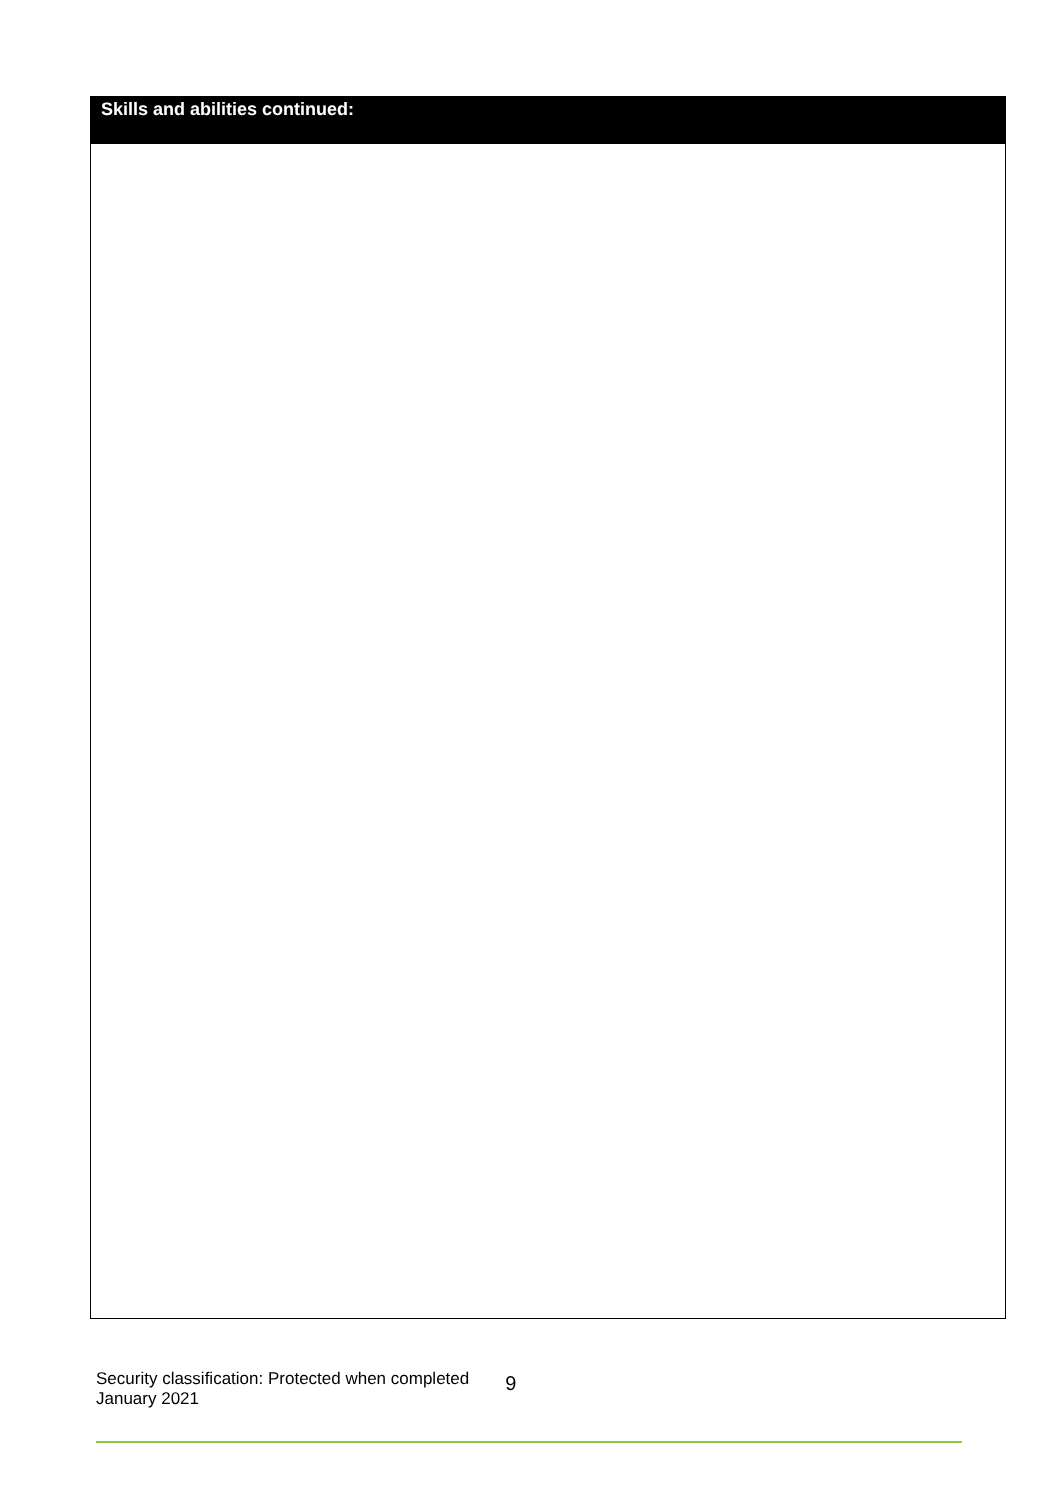| Skills and abilities continued: |
| --- |
Security classification: Protected when completed
January 2021
9